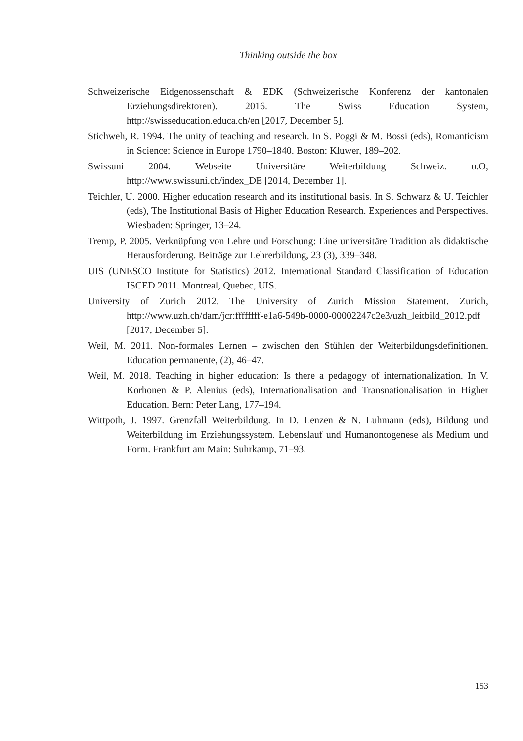Thinking outside the box
Schweizerische Eidgenossenschaft & EDK (Schweizerische Konferenz der kantonalen Erziehungsdirektoren). 2016. The Swiss Education System, http://swisseducation.educa.ch/en [2017, December 5].
Stichweh, R. 1994. The unity of teaching and research. In S. Poggi & M. Bossi (eds), Romanticism in Science: Science in Europe 1790–1840. Boston: Kluwer, 189–202.
Swissuni 2004. Webseite Universitäre Weiterbildung Schweiz. o.O, http://www.swissuni.ch/index_DE [2014, December 1].
Teichler, U. 2000. Higher education research and its institutional basis. In S. Schwarz & U. Teichler (eds), The Institutional Basis of Higher Education Research. Experiences and Perspectives. Wiesbaden: Springer, 13–24.
Tremp, P. 2005. Verknüpfung von Lehre und Forschung: Eine universitäre Tradition als didaktische Herausforderung. Beiträge zur Lehrerbildung, 23 (3), 339–348.
UIS (UNESCO Institute for Statistics) 2012. International Standard Classification of Education ISCED 2011. Montreal, Quebec, UIS.
University of Zurich 2012. The University of Zurich Mission Statement. Zurich, http://www.uzh.ch/dam/jcr:ffffffff-e1a6-549b-0000-00002247c2e3/uzh_leitbild_2012.pdf [2017, December 5].
Weil, M. 2011. Non-formales Lernen – zwischen den Stühlen der Weiterbildungsdefinitionen. Education permanente, (2), 46–47.
Weil, M. 2018. Teaching in higher education: Is there a pedagogy of internationalization. In V. Korhonen & P. Alenius (eds), Internationalisation and Transnationalisation in Higher Education. Bern: Peter Lang, 177–194.
Wittpoth, J. 1997. Grenzfall Weiterbildung. In D. Lenzen & N. Luhmann (eds), Bildung und Weiterbildung im Erziehungssystem. Lebenslauf und Humanontogenese als Medium und Form. Frankfurt am Main: Suhrkamp, 71–93.
153